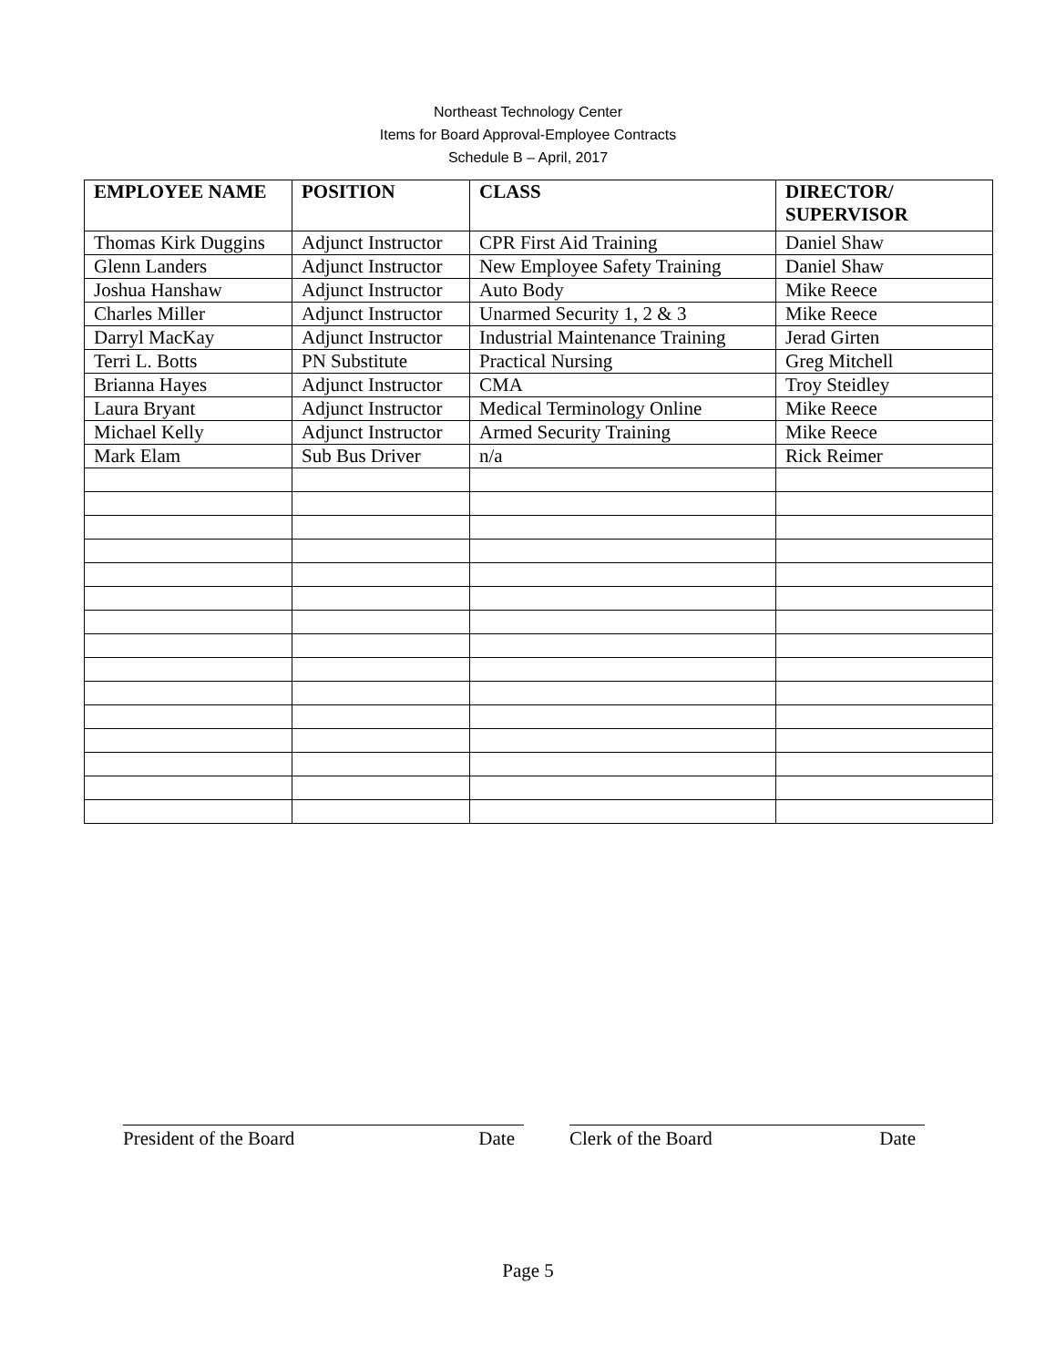Northeast Technology Center
Items for Board Approval-Employee Contracts
Schedule B – April, 2017
| EMPLOYEE NAME | POSITION | CLASS | DIRECTOR/ SUPERVISOR |
| --- | --- | --- | --- |
| Thomas Kirk Duggins | Adjunct Instructor | CPR First Aid Training | Daniel Shaw |
| Glenn Landers | Adjunct Instructor | New Employee Safety Training | Daniel Shaw |
| Joshua Hanshaw | Adjunct Instructor | Auto Body | Mike Reece |
| Charles Miller | Adjunct Instructor | Unarmed Security 1, 2 & 3 | Mike Reece |
| Darryl MacKay | Adjunct Instructor | Industrial Maintenance Training | Jerad Girten |
| Terri L. Botts | PN Substitute | Practical Nursing | Greg Mitchell |
| Brianna Hayes | Adjunct Instructor | CMA | Troy Steidley |
| Laura Bryant | Adjunct Instructor | Medical Terminology Online | Mike Reece |
| Michael Kelly | Adjunct Instructor | Armed Security Training | Mike Reece |
| Mark Elam | Sub Bus Driver | n/a | Rick Reimer |
President of the Board Date Clerk of the Board Date
Page 5